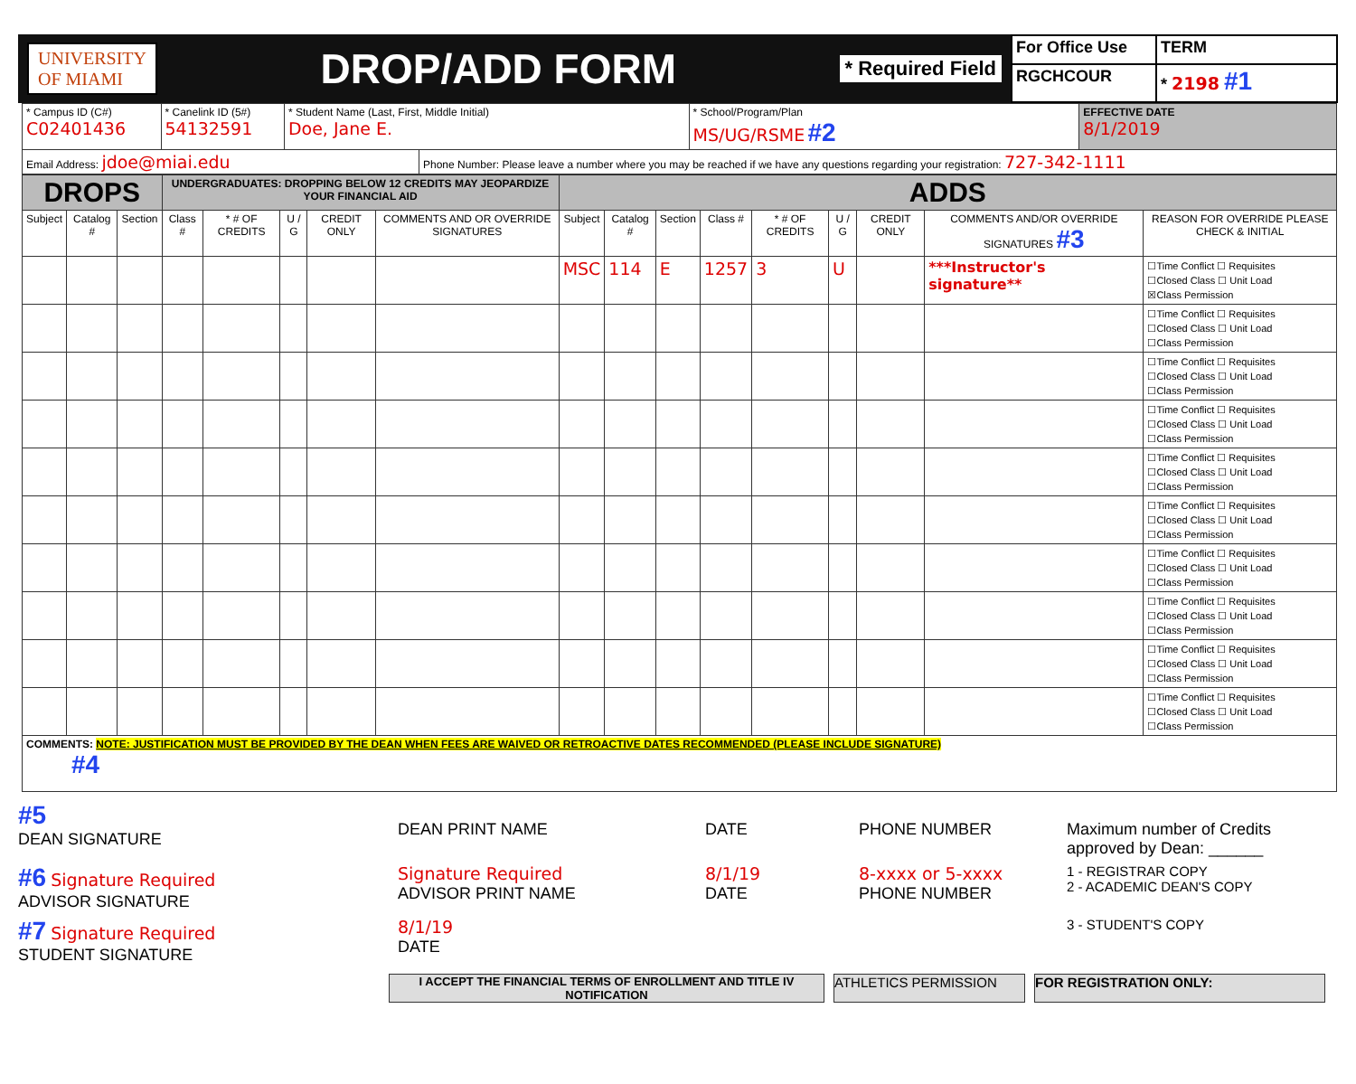UNIVERSITY
OF MIAMI DROP/ADD FORM * Required Field
For Office Use
TERM
RGCHCOUR
* 2198 #1
| * Campus ID (C#) C02401436 | * Canelink ID (5#) 54132591 | * Student Name (Last, First, Middle Initial) Doe, Jane E. | | * School/Program/Plan MS/UG/RSME #2 | EFFECTIVE DATE 8/1/2019 |
| Email Address: jdoe@miai.edu | | | Phone Number: Please leave a number where you may be reached if we have any questions regarding your registration: 727-342-1111 | | |
| DROPS | | | UNDERGRADUATES: DROPPING BELOW 12 CREDITS MAY JEOPARDIZE YOUR FINANCIAL AID | | | | | ADDS | | | | | | | | |
| --- | --- | --- | --- | --- | --- | --- | --- | --- | --- | --- | --- | --- | --- | --- | --- | --- |
| Subject | Catalog # | Section | Class # | * # OF CREDITS | U / G | CREDIT ONLY | COMMENTS AND OR OVERRIDE SIGNATURES | Subject | Catalog # | Section | Class # | * # OF CREDITS | U / G | CREDIT ONLY | COMMENTS AND/OR OVERRIDE SIGNATURES #3 | REASON FOR OVERRIDE PLEASE CHECK & INITIAL |
| | | | | | | | | MSC | 114 | E | 1257 | 3 | U | | ***Instructor's signature** | ☐Time Conflict ☐ Requisites ☐Closed Class ☐ Unit Load ☒Class Permission |
| | | | | | | | | | | | | | | | | ☐Time Conflict ☐ Requisites ☐Closed Class ☐ Unit Load ☐Class Permission |
| | | | | | | | | | | | | | | | | ☐Time Conflict ☐ Requisites ☐Closed Class ☐ Unit Load ☐Class Permission |
| | | | | | | | | | | | | | | | | ☐Time Conflict ☐ Requisites ☐Closed Class ☐ Unit Load ☐Class Permission |
| | | | | | | | | | | | | | | | | ☐Time Conflict ☐ Requisites ☐Closed Class ☐ Unit Load ☐Class Permission |
| | | | | | | | | | | | | | | | | ☐Time Conflict ☐ Requisites ☐Closed Class ☐ Unit Load ☐Class Permission |
| | | | | | | | | | | | | | | | | ☐Time Conflict ☐ Requisites ☐Closed Class ☐ Unit Load ☐Class Permission |
| | | | | | | | | | | | | | | | | ☐Time Conflict ☐ Requisites ☐Closed Class ☐ Unit Load ☐Class Permission |
| | | | | | | | | | | | | | | | | ☐Time Conflict ☐ Requisites ☐Closed Class ☐ Unit Load ☐Class Permission |
| | | | | | | | | | | | | | | | | ☐Time Conflict ☐ Requisites ☐Closed Class ☐ Unit Load ☐Class Permission |
| COMMENTS: NOTE: JUSTIFICATION MUST BE PROVIDED BY THE DEAN WHEN FEES ARE WAIVED OR RETROACTIVE DATES RECOMMENDED (PLEASE INCLUDE SIGNATURE) #4 | | | | | | | | | | | | | | | | |
#5
DEAN SIGNATURE
DEAN PRINT NAME
DATE
PHONE NUMBER
Maximum number of Credits approved by Dean: ______
#6 Signature Required
ADVISOR SIGNATURE
Signature Required
ADVISOR PRINT NAME
8/1/19
DATE
8-xxxx or 5-xxxx
PHONE NUMBER
1 - REGISTRAR COPY
2 - ACADEMIC DEAN'S COPY
#7 Signature Required
STUDENT SIGNATURE
8/1/19
DATE
3 - STUDENT'S COPY
I ACCEPT THE FINANCIAL TERMS OF ENROLLMENT AND TITLE IV NOTIFICATION
ATHLETICS PERMISSION FOR REGISTRATION ONLY: